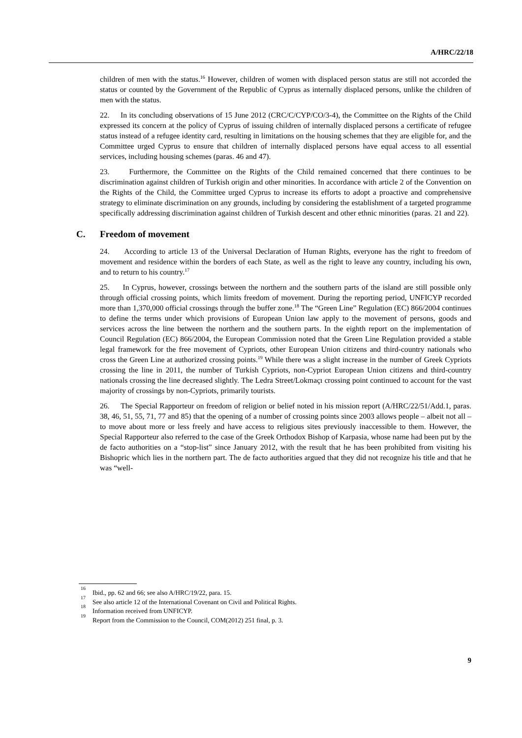A/HRC/22/18
children of men with the status.<sup>16</sup> However, children of women with displaced person status are still not accorded the status or counted by the Government of the Republic of Cyprus as internally displaced persons, unlike the children of men with the status.
22. In its concluding observations of 15 June 2012 (CRC/C/CYP/CO/3-4), the Committee on the Rights of the Child expressed its concern at the policy of Cyprus of issuing children of internally displaced persons a certificate of refugee status instead of a refugee identity card, resulting in limitations on the housing schemes that they are eligible for, and the Committee urged Cyprus to ensure that children of internally displaced persons have equal access to all essential services, including housing schemes (paras. 46 and 47).
23. Furthermore, the Committee on the Rights of the Child remained concerned that there continues to be discrimination against children of Turkish origin and other minorities. In accordance with article 2 of the Convention on the Rights of the Child, the Committee urged Cyprus to increase its efforts to adopt a proactive and comprehensive strategy to eliminate discrimination on any grounds, including by considering the establishment of a targeted programme specifically addressing discrimination against children of Turkish descent and other ethnic minorities (paras. 21 and 22).
C. Freedom of movement
24. According to article 13 of the Universal Declaration of Human Rights, everyone has the right to freedom of movement and residence within the borders of each State, as well as the right to leave any country, including his own, and to return to his country.<sup>17</sup>
25. In Cyprus, however, crossings between the northern and the southern parts of the island are still possible only through official crossing points, which limits freedom of movement. During the reporting period, UNFICYP recorded more than 1,370,000 official crossings through the buffer zone.<sup>18</sup> The “Green Line” Regulation (EC) 866/2004 continues to define the terms under which provisions of European Union law apply to the movement of persons, goods and services across the line between the northern and the southern parts. In the eighth report on the implementation of Council Regulation (EC) 866/2004, the European Commission noted that the Green Line Regulation provided a stable legal framework for the free movement of Cypriots, other European Union citizens and third-country nationals who cross the Green Line at authorized crossing points.<sup>19</sup> While there was a slight increase in the number of Greek Cypriots crossing the line in 2011, the number of Turkish Cypriots, non-Cypriot European Union citizens and third-country nationals crossing the line decreased slightly. The Ledra Street/Lokmaçı crossing point continued to account for the vast majority of crossings by non-Cypriots, primarily tourists.
26. The Special Rapporteur on freedom of religion or belief noted in his mission report (A/HRC/22/51/Add.1, paras. 38, 46, 51, 55, 71, 77 and 85) that the opening of a number of crossing points since 2003 allows people – albeit not all – to move about more or less freely and have access to religious sites previously inaccessible to them. However, the Special Rapporteur also referred to the case of the Greek Orthodox Bishop of Karpasia, whose name had been put by the de facto authorities on a “stop-list” since January 2012, with the result that he has been prohibited from visiting his Bishopric which lies in the northern part. The de facto authorities argued that they did not recognize his title and that he was “well-
<sup>16</sup> Ibid., pp. 62 and 66; see also A/HRC/19/22, para. 15.
<sup>17</sup> See also article 12 of the International Covenant on Civil and Political Rights.
<sup>18</sup> Information received from UNFICYP.
<sup>19</sup> Report from the Commission to the Council, COM(2012) 251 final, p. 3.
9